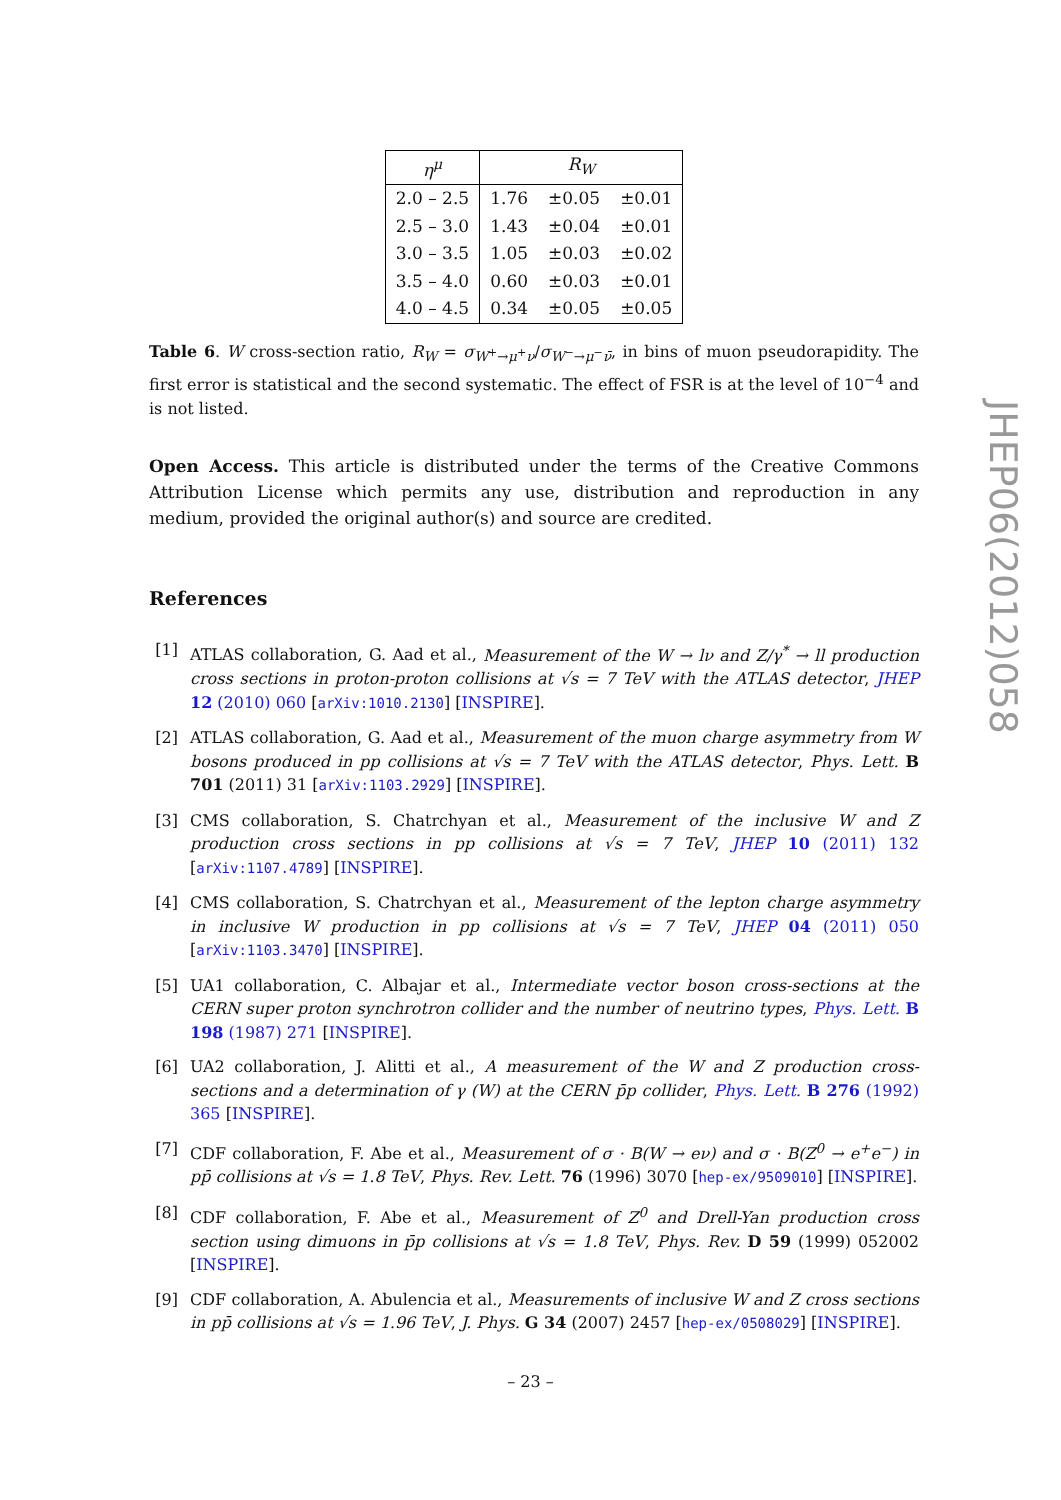| η<sup>μ</sup> | R<sub>W</sub> | | |
| --- | --- | --- | --- |
| 2.0 – 2.5 | 1.76 | ±0.05 | ±0.01 |
| 2.5 – 3.0 | 1.43 | ±0.04 | ±0.01 |
| 3.0 – 3.5 | 1.05 | ±0.03 | ±0.02 |
| 3.5 – 4.0 | 0.60 | ±0.03 | ±0.01 |
| 4.0 – 4.5 | 0.34 | ±0.05 | ±0.05 |
Table 6. W cross-section ratio, R<sub>W</sub> = σ<sub>W<sup>+</sup>→μ<sup>+</sup>ν</sub>/σ<sub>W<sup>−</sup>→μ<sup>−</sup>ν̄</sub>, in bins of muon pseudorapidity. The first error is statistical and the second systematic. The effect of FSR is at the level of 10<sup>−4</sup> and is not listed.
Open Access. This article is distributed under the terms of the Creative Commons Attribution License which permits any use, distribution and reproduction in any medium, provided the original author(s) and source are credited.
References
[1] ATLAS collaboration, G. Aad et al., Measurement of the W → lν and Z/γ<sup>*</sup> → ll production cross sections in proton-proton collisions at √s = 7 TeV with the ATLAS detector, JHEP 12 (2010) 060 [arXiv:1010.2130] [INSPIRE].
[2] ATLAS collaboration, G. Aad et al., Measurement of the muon charge asymmetry from W bosons produced in pp collisions at √s = 7 TeV with the ATLAS detector, Phys. Lett. B 701 (2011) 31 [arXiv:1103.2929] [INSPIRE].
[3] CMS collaboration, S. Chatrchyan et al., Measurement of the inclusive W and Z production cross sections in pp collisions at √s = 7 TeV, JHEP 10 (2011) 132 [arXiv:1107.4789] [INSPIRE].
[4] CMS collaboration, S. Chatrchyan et al., Measurement of the lepton charge asymmetry in inclusive W production in pp collisions at √s = 7 TeV, JHEP 04 (2011) 050 [arXiv:1103.3470] [INSPIRE].
[5] UA1 collaboration, C. Albajar et al., Intermediate vector boson cross-sections at the CERN super proton synchrotron collider and the number of neutrino types, Phys. Lett. B 198 (1987) 271 [INSPIRE].
[6] UA2 collaboration, J. Alitti et al., A measurement of the W and Z production cross-sections and a determination of γ (W) at the CERN p̄p collider, Phys. Lett. B 276 (1992) 365 [INSPIRE].
[7] CDF collaboration, F. Abe et al., Measurement of σ · B(W → eν) and σ · B(Z<sup>0</sup> → e<sup>+</sup>e<sup>−</sup>) in pp̄ collisions at √s = 1.8 TeV, Phys. Rev. Lett. 76 (1996) 3070 [hep-ex/9509010] [INSPIRE].
[8] CDF collaboration, F. Abe et al., Measurement of Z<sup>0</sup> and Drell-Yan production cross section using dimuons in p̄p collisions at √s = 1.8 TeV, Phys. Rev. D 59 (1999) 052002 [INSPIRE].
[9] CDF collaboration, A. Abulencia et al., Measurements of inclusive W and Z cross sections in pp̄ collisions at √s = 1.96 TeV, J. Phys. G 34 (2007) 2457 [hep-ex/0508029] [INSPIRE].
JHEP06(2012)058
– 23 –